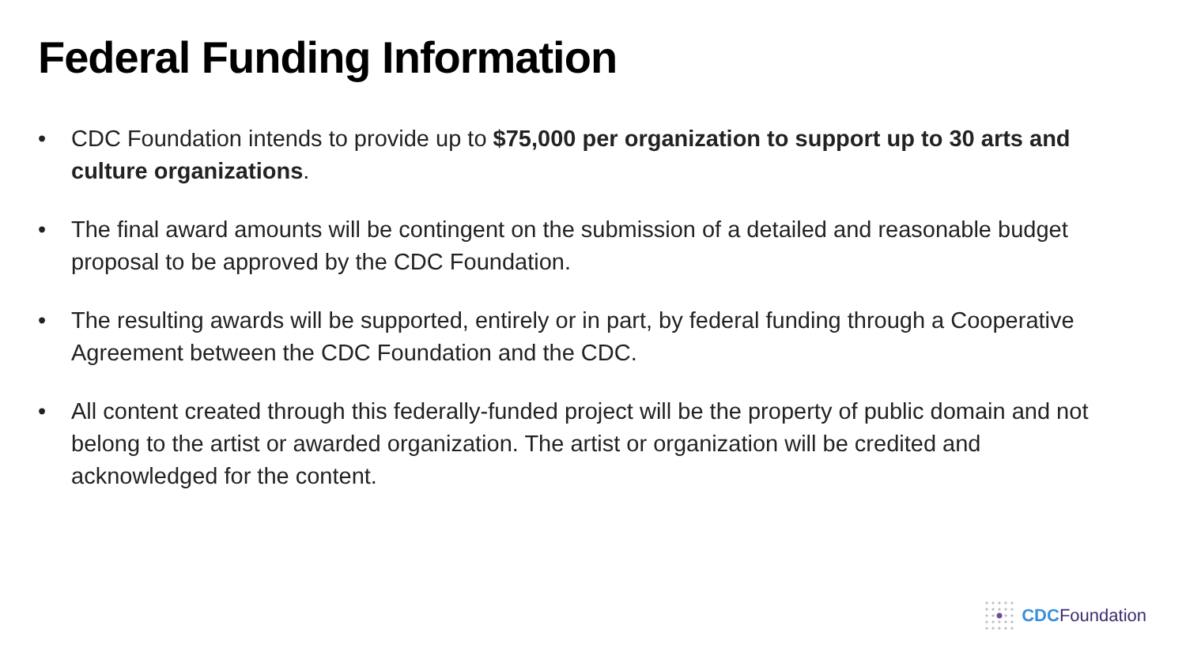Federal Funding Information
• CDC Foundation intends to provide up to $75,000 per organization to support up to 30 arts and culture organizations.
• The final award amounts will be contingent on the submission of a detailed and reasonable budget proposal to be approved by the CDC Foundation.
• The resulting awards will be supported, entirely or in part, by federal funding through a Cooperative Agreement between the CDC Foundation and the CDC.
• All content created through this federally-funded project will be the property of public domain and not belong to the artist or awarded organization. The artist or organization will be credited and acknowledged for the content.
CDC Foundation